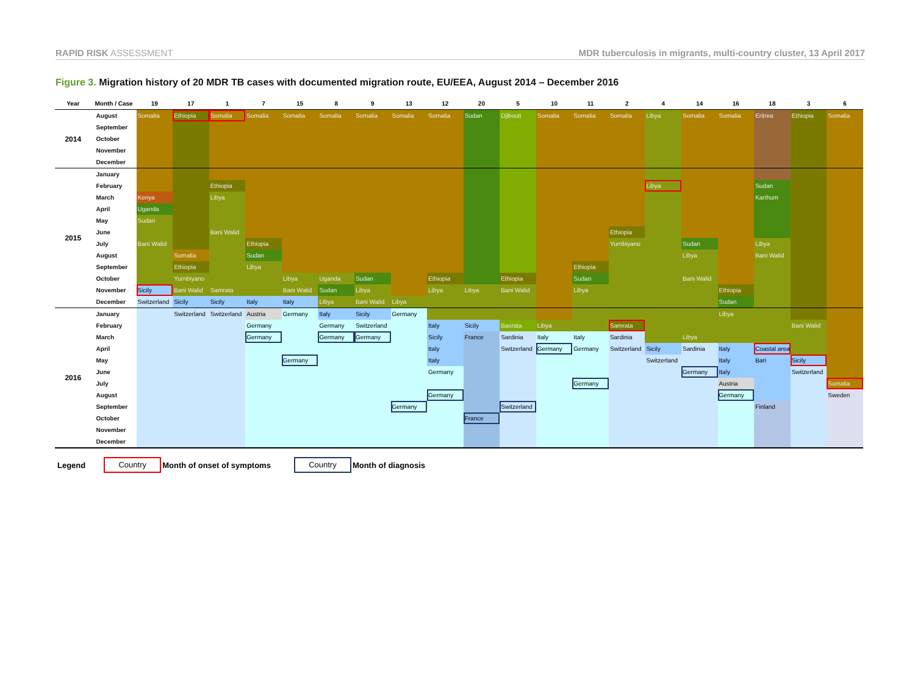RAPID RISK ASSESSMENT MDR tuberculosis in migrants, multi-country cluster, 13 April 2017
Figure 3. Migration history of 20 MDR TB cases with documented migration route, EU/EEA, August 2014 – December 2016
| Year | Month / Case | 19 | 17 | 1 | 7 | 15 | 8 | 9 | 13 | 12 | 20 | 5 | 10 | 11 | 2 | 4 | 14 | 16 | 18 | 3 | 6 |
| --- | --- | --- | --- | --- | --- | --- | --- | --- | --- | --- | --- | --- | --- | --- | --- | --- | --- | --- | --- | --- | --- |
| 2014 | August | Somalia | Ethiopia | Somalia | Somalia | Somalia | Somalia | Somalia | Somalia | Somalia | Sudan | Djibouti | Somalia | Somalia | Somalia | Libya | Somalia | Somalia | Eritrea | Ethiopia | Somalia |
| | September | | | | | | | | | | | | | | | | | | | | |
| | October | | | | | | | | | | | | | | | | | | | | |
| | November | | | | | | | | | | | | | | | | | | | | |
| | December | | | | | | | | | | | | | | | | | | | | |
| 2015 | January | | | | | | | | | | | | | | | | | | | | |
| | February | | | Ethiopia | | | | | | | | | | | | Libya | | | Sudan | | |
| | March | Kenya | | Libya | | | | | | | | | | | | | | | Karthum | | |
| | April | Uganda | | | | | | | | | | | | | | | | | | | |
| | May | Sudan | | | | | | | | | | | | | | | | | | | |
| | June | | | Bani Walid | | | | | | | | | | | Ethiopia | | | | | | |
| | July | Bani Walid | | | Ethiopia | | | | | | | | | | Yurnbiyano | | Sudan | | Libya | | |
| | August | | Somalia | | Sudan | | | | | | | | | | | | Libya | | Bani Walid | | |
| | September | | Ethiopia | | Libya | | | | | | | | | Ethiopia | | | | | | | |
| | October | | Yurnbiyano | | | Libya | Uganda | Sudan | | Ethiopia | | Ethiopia | | Sudan | | | Bani Walid | | | | |
| | November | Sicily | Bani Walid | Samrata | | Bani Walid | Sudan | Libya | | Libya | Libya | Bani Walid | | Libya | | | | Ethiopia | | | |
| | December | Switzerland | Sicily | Sicily | Italy | Italy | Libya | Bani Walid | Libya | | | | | | | | | Sudan | | | |
| 2016 | January | | Switzerland | Switzerland | Austria | Germany | Italy | Sicily | Germany | | | | | | | | | Libya | | | |
| | February | | | | Germany | | Germany | Switzerland | | Italy | Sicily | Basrata | Libya | | Samrata | | | | | Bani Walid | |
| | March | | | | Germany | | Germany | Germany | | Sicily | France | Sardinia | Italy | Italy | Sardinia | | Libya | | | | |
| | April | | | | | | | | | Italy | | Switzerland | Germany | Germany | Switzerland | Sicily | Sardinia | Italy | Coastal area | | |
| | May | | | | | Germany | | | | Italy | | | | | | Switzerland | | Italy | Bari | Sicily | |
| | June | | | | | | | | | Germany | | | | | | | Germany | Italy | | Switzerland | |
| | July | | | | | | | | | | | | | Germany | | | | Austria | | | Somalia |
| | August | | | | | | | | | Germany | | | | | | | | Germany | | | Sweden |
| | September | | | | | | | | Germany | | | Switzerland | | | | | | | Finland | | |
| | October | | | | | | | | | | France | | | | | | | | | | |
| | November | | | | | | | | | | | | | | | | | | | | |
| | December | | | | | | | | | | | | | | | | | | | | |
Legend Country Month of onset of symptoms Country Month of diagnosis